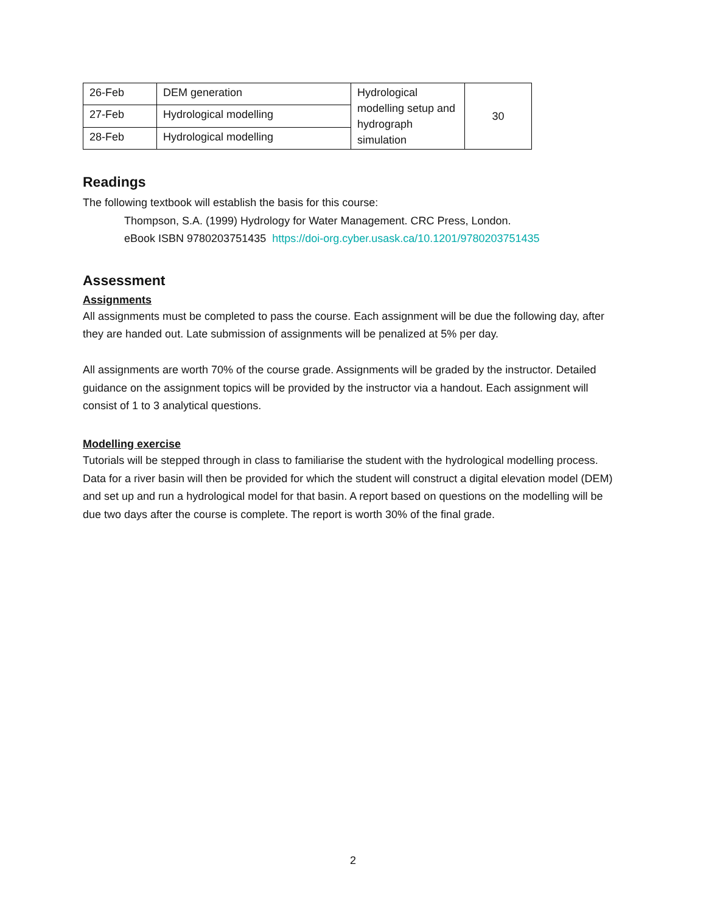| 26-Feb | DEM generation | Hydrological modelling setup and hydrograph simulation | 30 |
| 27-Feb | Hydrological modelling | | |
| 28-Feb | Hydrological modelling | | |
Readings
The following textbook will establish the basis for this course:
Thompson, S.A. (1999) Hydrology for Water Management. CRC Press, London.
eBook ISBN 9780203751435 https://doi-org.cyber.usask.ca/10.1201/9780203751435
Assessment
Assignments
All assignments must be completed to pass the course. Each assignment will be due the following day, after they are handed out. Late submission of assignments will be penalized at 5% per day.
All assignments are worth 70% of the course grade. Assignments will be graded by the instructor. Detailed guidance on the assignment topics will be provided by the instructor via a handout. Each assignment will consist of 1 to 3 analytical questions.
Modelling exercise
Tutorials will be stepped through in class to familiarise the student with the hydrological modelling process. Data for a river basin will then be provided for which the student will construct a digital elevation model (DEM) and set up and run a hydrological model for that basin. A report based on questions on the modelling will be due two days after the course is complete. The report is worth 30% of the final grade.
2